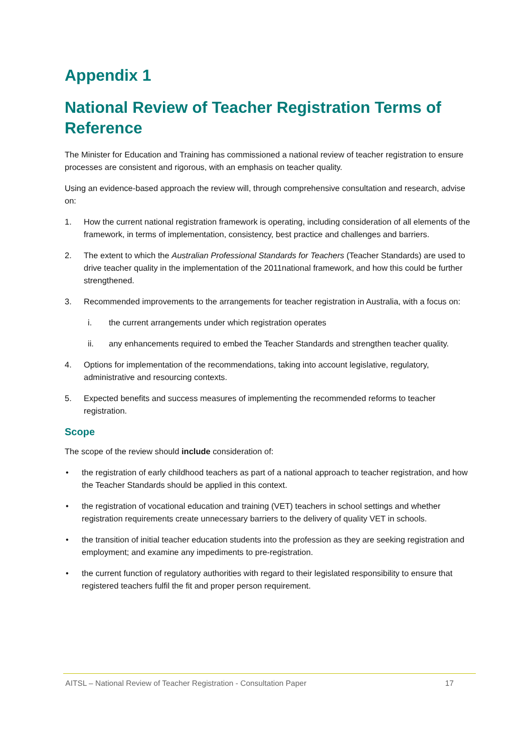Appendix 1
National Review of Teacher Registration Terms of Reference
The Minister for Education and Training has commissioned a national review of teacher registration to ensure processes are consistent and rigorous, with an emphasis on teacher quality.
Using an evidence-based approach the review will, through comprehensive consultation and research, advise on:
1. How the current national registration framework is operating, including consideration of all elements of the framework, in terms of implementation, consistency, best practice and challenges and barriers.
2. The extent to which the Australian Professional Standards for Teachers (Teacher Standards) are used to drive teacher quality in the implementation of the 2011national framework, and how this could be further strengthened.
3. Recommended improvements to the arrangements for teacher registration in Australia, with a focus on:
i. the current arrangements under which registration operates
ii. any enhancements required to embed the Teacher Standards and strengthen teacher quality.
4. Options for implementation of the recommendations, taking into account legislative, regulatory, administrative and resourcing contexts.
5. Expected benefits and success measures of implementing the recommended reforms to teacher registration.
Scope
The scope of the review should include consideration of:
• the registration of early childhood teachers as part of a national approach to teacher registration, and how the Teacher Standards should be applied in this context.
• the registration of vocational education and training (VET) teachers in school settings and whether registration requirements create unnecessary barriers to the delivery of quality VET in schools.
• the transition of initial teacher education students into the profession as they are seeking registration and employment; and examine any impediments to pre-registration.
• the current function of regulatory authorities with regard to their legislated responsibility to ensure that registered teachers fulfil the fit and proper person requirement.
AITSL – National Review of Teacher Registration - Consultation Paper 17